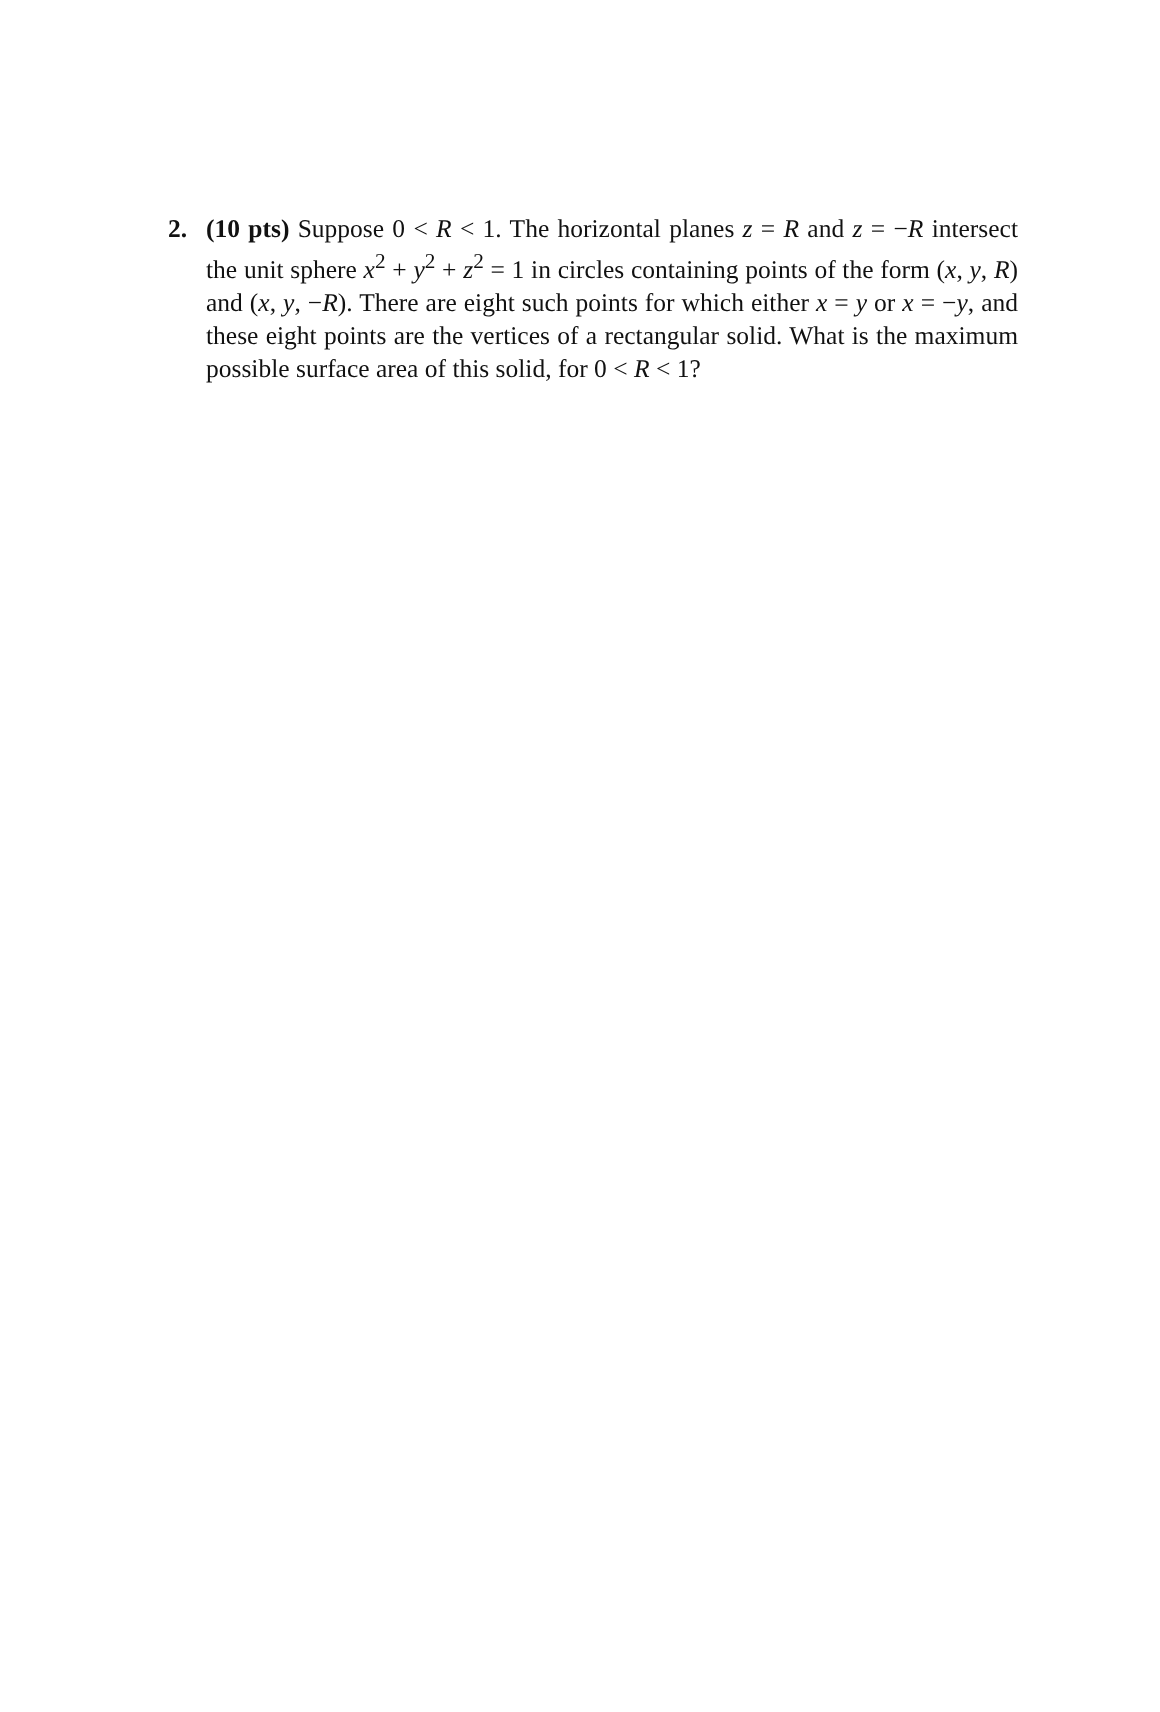2. (10 pts) Suppose 0 < R < 1. The horizontal planes z = R and z = −R intersect the unit sphere x<sup>2</sup> + y<sup>2</sup> + z<sup>2</sup> = 1 in circles containing points of the form (x, y, R) and (x, y, −R). There are eight such points for which either x = y or x = −y, and these eight points are the vertices of a rectangular solid. What is the maximum possible surface area of this solid, for 0 < R < 1?